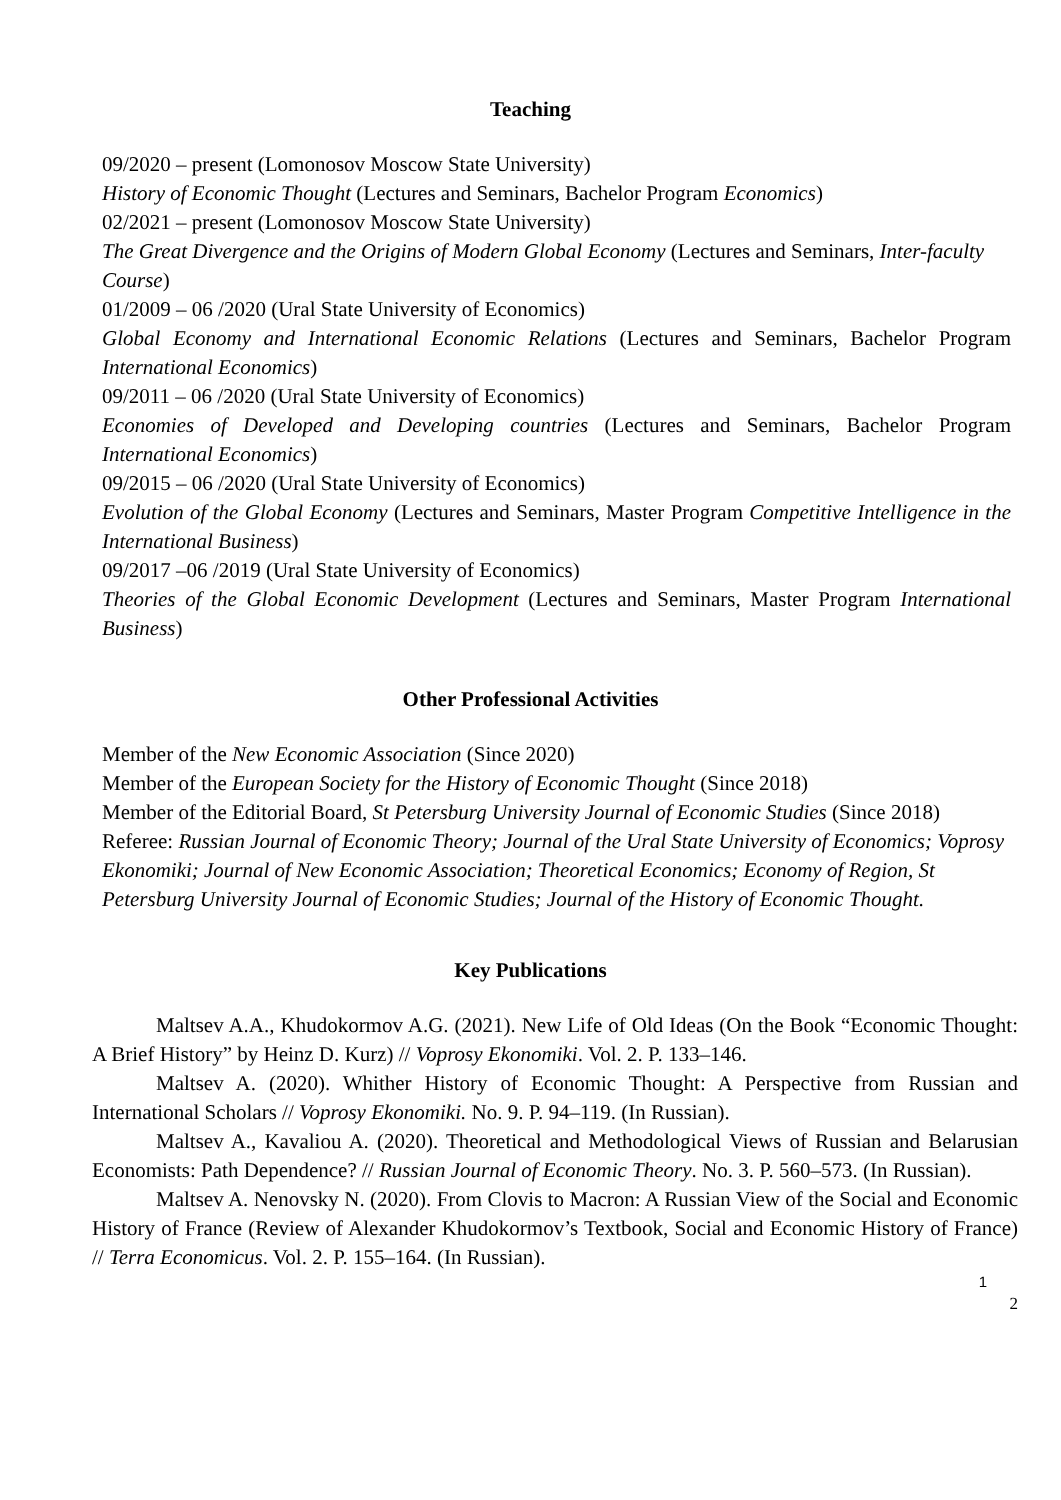Teaching
09/2020 – present (Lomonosov Moscow State University)
History of Economic Thought (Lectures and Seminars, Bachelor Program Economics)
02/2021 – present (Lomonosov Moscow State University)
The Great Divergence and the Origins of Modern Global Economy (Lectures and Seminars, Inter-faculty Course)
01/2009 – 06 /2020 (Ural State University of Economics)
Global Economy and International Economic Relations (Lectures and Seminars, Bachelor Program International Economics)
09/2011 – 06 /2020 (Ural State University of Economics)
Economies of Developed and Developing countries (Lectures and Seminars, Bachelor Program International Economics)
09/2015 – 06 /2020 (Ural State University of Economics)
Evolution of the Global Economy (Lectures and Seminars, Master Program Competitive Intelligence in the International Business)
09/2017 –06 /2019 (Ural State University of Economics)
Theories of the Global Economic Development (Lectures and Seminars, Master Program International Business)
Other Professional Activities
Member of the New Economic Association (Since 2020)
Member of the European Society for the History of Economic Thought (Since 2018)
Member of the Editorial Board, St Petersburg University Journal of Economic Studies (Since 2018)
Referee: Russian Journal of Economic Theory; Journal of the Ural State University of Economics; Voprosy Ekonomiki; Journal of New Economic Association; Theoretical Economics; Economy of Region, St Petersburg University Journal of Economic Studies; Journal of the History of Economic Thought.
Key Publications
Maltsev A.A., Khudokormov A.G. (2021). New Life of Old Ideas (On the Book “Economic Thought: A Brief History” by Heinz D. Kurz) // Voprosy Ekonomiki. Vol. 2. P. 133–146.
Maltsev A. (2020). Whither History of Economic Thought: A Perspective from Russian and International Scholars // Voprosy Ekonomiki. No. 9. P. 94–119. (In Russian).
Maltsev A., Kavaliou A. (2020). Theoretical and Methodological Views of Russian and Belarusian Economists: Path Dependence? // Russian Journal of Economic Theory. No. 3. P. 560–573. (In Russian).
Maltsev A. Nenovsky N. (2020). From Clovis to Macron: A Russian View of the Social and Economic History of France (Review of Alexander Khudokormov’s Textbook, Social and Economic History of France) // Terra Economicus. Vol. 2. P. 155–164. (In Russian).
1
2